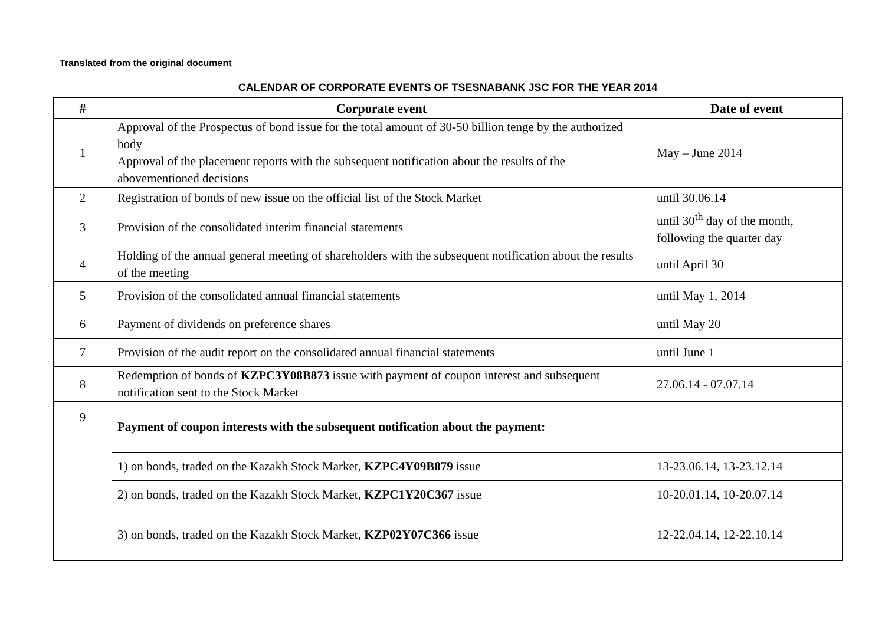Translated from the original document
CALENDAR OF CORPORATE EVENTS OF TSESNABANK JSC FOR THE YEAR 2014
| # | Corporate event | Date of event |
| --- | --- | --- |
| 1 | Approval of the Prospectus of bond issue for the total amount of 30-50 billion tenge by the authorized body Approval of the placement reports with the subsequent notification about the results of the abovementioned decisions | May – June 2014 |
| 2 | Registration of bonds of new issue on the official list of the Stock Market | until 30.06.14 |
| 3 | Provision of the consolidated interim financial statements | until 30<sup>th</sup> day of the month, following the quarter day |
| 4 | Holding of the annual general meeting of shareholders with the subsequent notification about the results of the meeting | until April 30 |
| 5 | Provision of the consolidated annual financial statements | until May 1, 2014 |
| 6 | Payment of dividends on preference shares | until May 20 |
| 7 | Provision of the audit report on the consolidated annual financial statements | until June 1 |
| 8 | Redemption of bonds of KZPC3Y08B873 issue with payment of coupon interest and subsequent notification sent to the Stock Market | 27.06.14 - 07.07.14 |
| 9 | Payment of coupon interests with the subsequent notification about the payment: | |
| | 1) on bonds, traded on the Kazakh Stock Market, KZPC4Y09B879 issue | 13-23.06.14, 13-23.12.14 |
| | 2) on bonds, traded on the Kazakh Stock Market, KZPC1Y20C367 issue | 10-20.01.14, 10-20.07.14 |
| | 3) on bonds, traded on the Kazakh Stock Market, KZP02Y07C366 issue | 12-22.04.14, 12-22.10.14 |